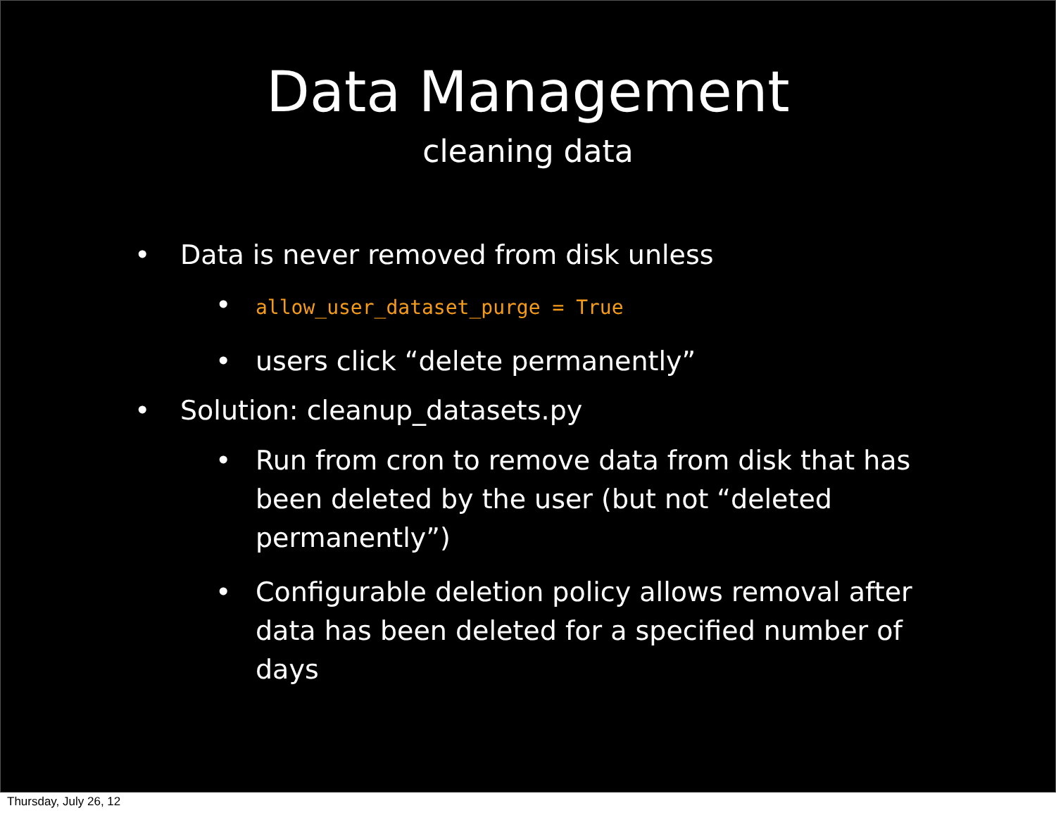Data Management
cleaning data
• Data is never removed from disk unless
• allow_user_dataset_purge = True
• users click “delete permanently”
• Solution: cleanup_datasets.py
• Run from cron to remove data from disk that has been deleted by the user (but not “deleted permanently”)
• Configurable deletion policy allows removal after data has been deleted for a specified number of days
Thursday, July 26, 12